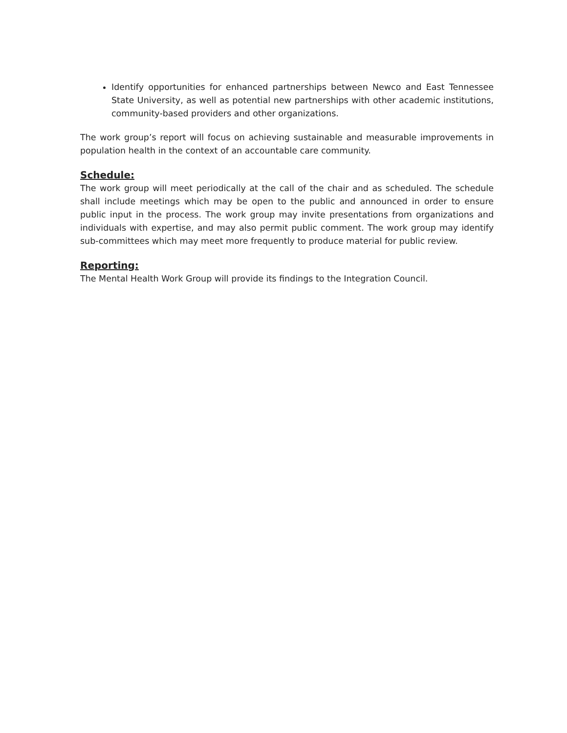Identify opportunities for enhanced partnerships between Newco and East Tennessee State University, as well as potential new partnerships with other academic institutions, community-based providers and other organizations.
The work group’s report will focus on achieving sustainable and measurable improvements in population health in the context of an accountable care community.
Schedule:
The work group will meet periodically at the call of the chair and as scheduled. The schedule shall include meetings which may be open to the public and announced in order to ensure public input in the process. The work group may invite presentations from organizations and individuals with expertise, and may also permit public comment. The work group may identify sub-committees which may meet more frequently to produce material for public review.
Reporting:
The Mental Health Work Group will provide its findings to the Integration Council.